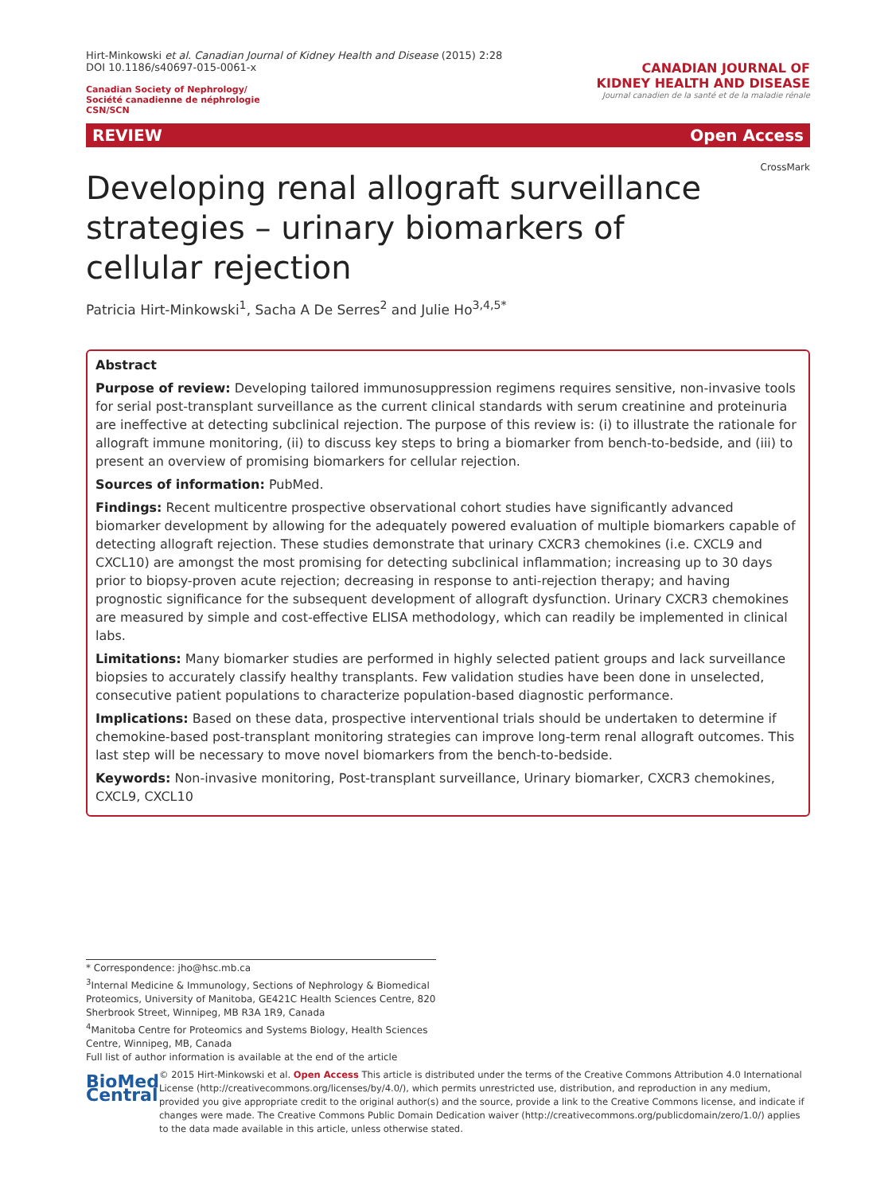Hirt-Minkowski et al. Canadian Journal of Kidney Health and Disease (2015) 2:28
DOI 10.1186/s40697-015-0061-x
Canadian Society of Nephrology/
Société canadienne de néphrologie
CSN/SCN
CANADIAN JOURNAL OF
KIDNEY HEALTH AND DISEASE
Journal canadien de la santé et de la maladie rénale
REVIEW Open Access
CrossMark
Developing renal allograft surveillance strategies – urinary biomarkers of cellular rejection
Patricia Hirt-Minkowski<sup>1</sup>, Sacha A De Serres<sup>2</sup> and Julie Ho<sup>3,4,5*</sup>
Abstract
Purpose of review: Developing tailored immunosuppression regimens requires sensitive, non-invasive tools for serial post-transplant surveillance as the current clinical standards with serum creatinine and proteinuria are ineffective at detecting subclinical rejection. The purpose of this review is: (i) to illustrate the rationale for allograft immune monitoring, (ii) to discuss key steps to bring a biomarker from bench-to-bedside, and (iii) to present an overview of promising biomarkers for cellular rejection.
Sources of information: PubMed.
Findings: Recent multicentre prospective observational cohort studies have significantly advanced biomarker development by allowing for the adequately powered evaluation of multiple biomarkers capable of detecting allograft rejection. These studies demonstrate that urinary CXCR3 chemokines (i.e. CXCL9 and CXCL10) are amongst the most promising for detecting subclinical inflammation; increasing up to 30 days prior to biopsy-proven acute rejection; decreasing in response to anti-rejection therapy; and having prognostic significance for the subsequent development of allograft dysfunction. Urinary CXCR3 chemokines are measured by simple and cost-effective ELISA methodology, which can readily be implemented in clinical labs.
Limitations: Many biomarker studies are performed in highly selected patient groups and lack surveillance biopsies to accurately classify healthy transplants. Few validation studies have been done in unselected, consecutive patient populations to characterize population-based diagnostic performance.
Implications: Based on these data, prospective interventional trials should be undertaken to determine if chemokine-based post-transplant monitoring strategies can improve long-term renal allograft outcomes. This last step will be necessary to move novel biomarkers from the bench-to-bedside.
Keywords: Non-invasive monitoring, Post-transplant surveillance, Urinary biomarker, CXCR3 chemokines, CXCL9, CXCL10
* Correspondence: jho@hsc.mb.ca
<sup>3</sup> Internal Medicine & Immunology, Sections of Nephrology & Biomedical Proteomics, University of Manitoba, GE421C Health Sciences Centre, 820 Sherbrook Street, Winnipeg, MB R3A 1R9, Canada
<sup>4</sup> Manitoba Centre for Proteomics and Systems Biology, Health Sciences Centre, Winnipeg, MB, Canada
Full list of author information is available at the end of the article
BioMed Central
© 2015 Hirt-Minkowski et al. Open Access This article is distributed under the terms of the Creative Commons Attribution 4.0 International License (http://creativecommons.org/licenses/by/4.0/), which permits unrestricted use, distribution, and reproduction in any medium, provided you give appropriate credit to the original author(s) and the source, provide a link to the Creative Commons license, and indicate if changes were made. The Creative Commons Public Domain Dedication waiver (http://creativecommons.org/publicdomain/zero/1.0/) applies to the data made available in this article, unless otherwise stated.